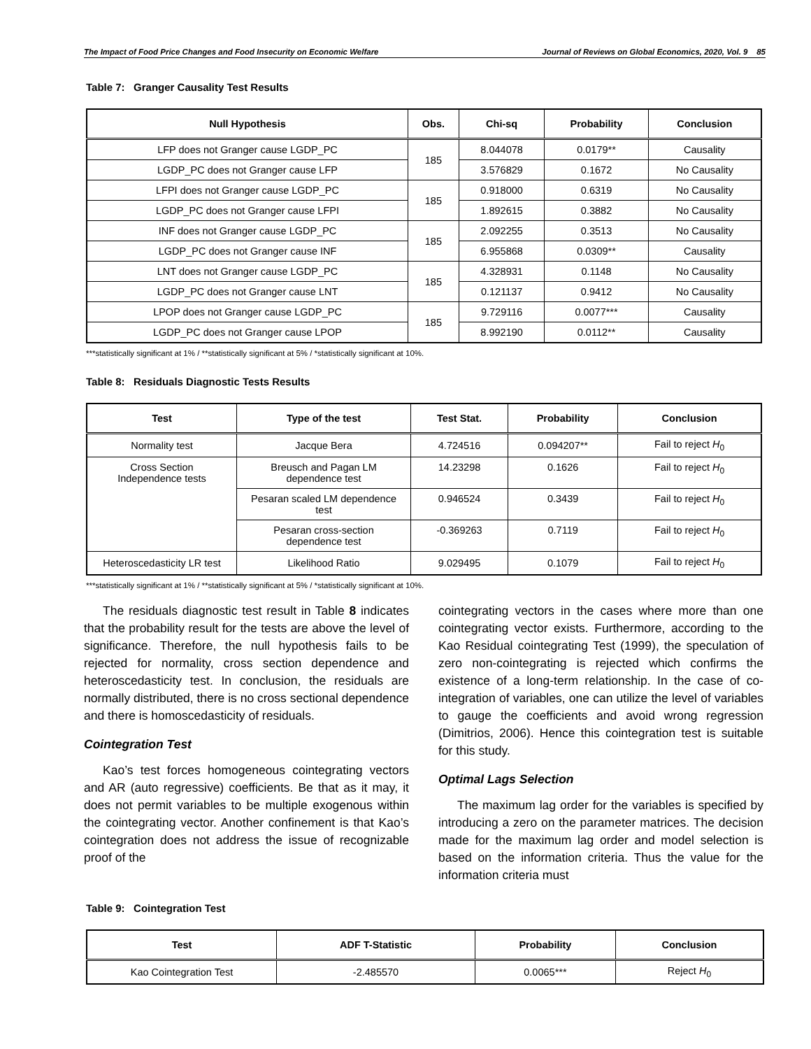The Impact of Food Price Changes and Food Insecurity on Economic Welfare Journal of Reviews on Global Economics, 2020, Vol. 9 85
Table 7: Granger Causality Test Results
| Null Hypothesis | Obs. | Chi-sq | Probability | Conclusion |
| --- | --- | --- | --- | --- |
| LFP does not Granger cause LGDP_PC | 185 | 8.044078 | 0.0179** | Causality |
| LGDP_PC does not Granger cause LFP | | 3.576829 | 0.1672 | No Causality |
| LFPI does not Granger cause LGDP_PC | 185 | 0.918000 | 0.6319 | No Causality |
| LGDP_PC does not Granger cause LFPI | | 1.892615 | 0.3882 | No Causality |
| INF does not Granger cause LGDP_PC | 185 | 2.092255 | 0.3513 | No Causality |
| LGDP_PC does not Granger cause INF | | 6.955868 | 0.0309** | Causality |
| LNT does not Granger cause LGDP_PC | 185 | 4.328931 | 0.1148 | No Causality |
| LGDP_PC does not Granger cause LNT | | 0.121137 | 0.9412 | No Causality |
| LPOP does not Granger cause LGDP_PC | 185 | 9.729116 | 0.0077*** | Causality |
| LGDP_PC does not Granger cause LPOP | | 8.992190 | 0.0112** | Causality |
***statistically significant at 1% / **statistically significant at 5% / *statistically significant at 10%.
Table 8: Residuals Diagnostic Tests Results
| Test | Type of the test | Test Stat. | Probability | Conclusion |
| --- | --- | --- | --- | --- |
| Normality test | Jacque Bera | 4.724516 | 0.094207** | Fail to reject H<sub>0</sub> |
| Cross Section Independence tests | Breusch and Pagan LM dependence test | 14.23298 | 0.1626 | Fail to reject H<sub>0</sub> |
| | Pesaran scaled LM dependence test | 0.946524 | 0.3439 | Fail to reject H<sub>0</sub> |
| | Pesaran cross-section dependence test | -0.369263 | 0.7119 | Fail to reject H<sub>0</sub> |
| Heteroscedasticity LR test | Likelihood Ratio | 9.029495 | 0.1079 | Fail to reject H<sub>0</sub> |
***statistically significant at 1% / **statistically significant at 5% / *statistically significant at 10%.
The residuals diagnostic test result in Table 8 indicates that the probability result for the tests are above the level of significance. Therefore, the null hypothesis fails to be rejected for normality, cross section dependence and heteroscedasticity test. In conclusion, the residuals are normally distributed, there is no cross sectional dependence and there is homoscedasticity of residuals.
Cointegration Test
Kao’s test forces homogeneous cointegrating vectors and AR (auto regressive) coefficients. Be that as it may, it does not permit variables to be multiple exogenous within the cointegrating vector. Another confinement is that Kao’s cointegration does not address the issue of recognizable proof of the
cointegrating vectors in the cases where more than one cointegrating vector exists. Furthermore, according to the Kao Residual cointegrating Test (1999), the speculation of zero non-cointegrating is rejected which confirms the existence of a long-term relationship. In the case of co-integration of variables, one can utilize the level of variables to gauge the coefficients and avoid wrong regression (Dimitrios, 2006). Hence this cointegration test is suitable for this study.
Optimal Lags Selection
The maximum lag order for the variables is specified by introducing a zero on the parameter matrices. The decision made for the maximum lag order and model selection is based on the information criteria. Thus the value for the information criteria must
Table 9: Cointegration Test
| Test | ADF T-Statistic | Probability | Conclusion |
| --- | --- | --- | --- |
| Kao Cointegration Test | -2.485570 | 0.0065*** | Reject H<sub>0</sub> |